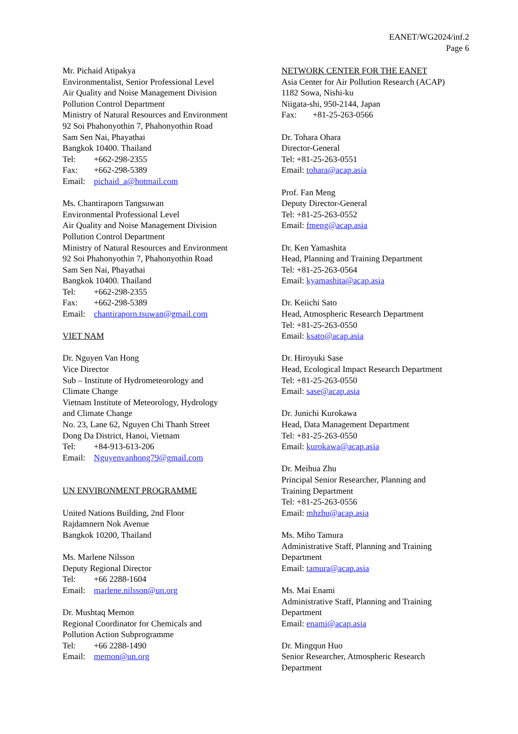EANET/WG2024/inf.2
Page 6
Mr. Pichaid Atipakya
Environmentalist, Senior Professional Level
Air Quality and Noise Management Division
Pollution Control Department
Ministry of Natural Resources and Environment
92 Soi Phahonyothin 7, Phahonyothin Road
Sam Sen Nai, Phayathai
Bangkok 10400. Thailand
Tel: +662-298-2355
Fax: +662-298-5389
Email: pichaid_a@hotmail.com
Ms. Chantiraporn Tangsuwan
Environmental Professional Level
Air Quality and Noise Management Division
Pollution Control Department
Ministry of Natural Resources and Environment
92 Soi Phahonyothin 7, Phahonyothin Road
Sam Sen Nai, Phayathai
Bangkok 10400. Thailand
Tel: +662-298-2355
Fax: +662-298-5389
Email: chantiraporn.tsuwan@gmail.com
VIET NAM
Dr. Nguyen Van Hong
Vice Director
Sub – Institute of Hydrometeorology and
Climate Change
Vietnam Institute of Meteorology, Hydrology
and Climate Change
No. 23, Lane 62, Nguyen Chi Thanh Street
Dong Da District, Hanoi, Vietnam
Tel: +84-913-613-206
Email: Nguyenvanhong79@gmail.com
UN ENVIRONMENT PROGRAMME
United Nations Building, 2nd Floor
Rajdamnern Nok Avenue
Bangkok 10200, Thailand
Ms. Marlene Nilsson
Deputy Regional Director
Tel: +66 2288-1604
Email: marlene.nilsson@un.org
Dr. Mushtaq Memon
Regional Coordinator for Chemicals and
Pollution Action Subprogramme
Tel: +66 2288-1490
Email: memon@un.org
NETWORK CENTER FOR THE EANET
Asia Center for Air Pollution Research (ACAP)
1182 Sowa, Nishi-ku
Niigata-shi, 950-2144, Japan
Fax: +81-25-263-0566
Dr. Tohara Ohara
Director-General
Tel: +81-25-263-0551
Email: tohara@acap.asia
Prof. Fan Meng
Deputy Director-General
Tel: +81-25-263-0552
Email: fmeng@acap.asia
Dr. Ken Yamashita
Head, Planning and Training Department
Tel: +81-25-263-0564
Email: kyamashita@acap.asia
Dr. Keiichi Sato
Head, Atmospheric Research Department
Tel: +81-25-263-0550
Email: ksato@acap.asia
Dr. Hiroyuki Sase
Head, Ecological Impact Research Department
Tel: +81-25-263-0550
Email: sase@acap.asia
Dr. Junichi Kurokawa
Head, Data Management Department
Tel: +81-25-263-0550
Email: kurokawa@acap.asia
Dr. Meihua Zhu
Principal Senior Researcher, Planning and
Training Department
Tel: +81-25-263-0556
Email: mhzhu@acap.asia
Ms. Miho Tamura
Administrative Staff, Planning and Training
Department
Email: tamura@acap.asia
Ms. Mai Enami
Administrative Staff, Planning and Training
Department
Email: enami@acap.asia
Dr. Mingqun Huo
Senior Researcher, Atmospheric Research
Department